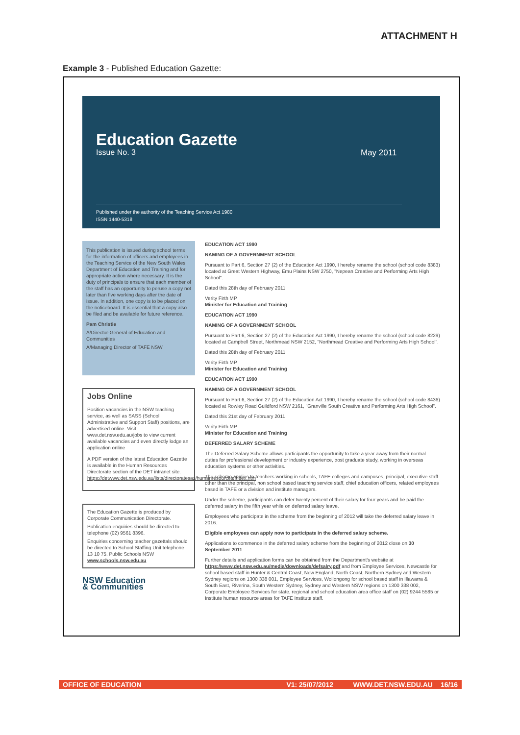ATTACHMENT H
Example 3 - Published Education Gazette:
Education Gazette
Issue No. 3 May 2011
Published under the authority of the Teaching Service Act 1980
ISSN 1440-5318
This publication is issued during school terms for the information of officers and employees in the Teaching Service of the New South Wales Department of Education and Training and for appropriate action where necessary. It is the duty of principals to ensure that each member of the staff has an opportunity to peruse a copy not later than five working days after the date of issue. In addition, one copy is to be placed on the noticeboard. It is essential that a copy also be filed and be available for future reference.
Pam Christie
A/Director-General of Education and Communities
A/Managing Director of TAFE NSW
Jobs Online
Position vacancies in the NSW teaching service, as well as SASS (School Administrative and Support Staff) positions, are advertised online. Visit www.det.nsw.edu.au/jobs to view current available vacancies and even directly lodge an application online
A PDF version of the latest Education Gazette is available in the Human Resources Directorate section of the DET intranet site.
https://detwww.det.nsw.edu.au/lists/directoratesaz/humanresources/index.htm
The Education Gazette is produced by Corporate Communication Directorate.
Publication enquiries should be directed to telephone (02) 9561 8396.
Enquiries concerning teacher gazettals should be directed to School Staffing Unit telephone 13 10 75. Public Schools NSW www.schools.nsw.edu.au
NSW Education
& Communities
EDUCATION ACT 1990
NAMING OF A GOVERNMENT SCHOOL
Pursuant to Part 6, Section 27 (2) of the Education Act 1990, I hereby rename the school (school code 8383) located at Great Western Highway, Emu Plains NSW 2750, "Nepean Creative and Performing Arts High School".
Dated this 28th day of February 2011
Verity Firth MP
Minister for Education and Training
EDUCATION ACT 1990
NAMING OF A GOVERNMENT SCHOOL
Pursuant to Part 6, Section 27 (2) of the Education Act 1990, I hereby rename the school (school code 8229) located at Campbell Street, Northmead NSW 2152, "Northmead Creative and Performing Arts High School".
Dated this 28th day of February 2011
Verity Firth MP
Minister for Education and Training
EDUCATION ACT 1990
NAMING OF A GOVERNMENT SCHOOL
Pursuant to Part 6, Section 27 (2) of the Education Act 1990, I hereby rename the school (school code 8436) located at Rowley Road Guildford NSW 2161, "Granville South Creative and Performing Arts High School".
Dated this 21st day of February 2011
Verity Firth MP
Minister for Education and Training
DEFERRED SALARY SCHEME
The Deferred Salary Scheme allows participants the opportunity to take a year away from their normal duties for professional development or industry experience, post graduate study, working in overseas education systems or other activities.
The scheme applies to teachers working in schools, TAFE colleges and campuses, principal, executive staff other than the principal, non school based teaching service staff, chief education officers, related employees based in TAFE or a division and institute managers.
Under the scheme, participants can defer twenty percent of their salary for four years and be paid the deferred salary in the fifth year while on deferred salary leave.
Employees who participate in the scheme from the beginning of 2012 will take the deferred salary leave in 2016.
Eligible employees can apply now to participate in the deferred salary scheme.
Applications to commence in the deferred salary scheme from the beginning of 2012 close on 30 September 2011.
Further details and application forms can be obtained from the Department's website at https://www.det.nsw.edu.au/media/downloads/defsalry.pdf and from Employee Services, Newcastle for school based staff in Hunter & Central Coast, New England, North Coast, Northern Sydney and Western Sydney regions on 1300 338 001, Employee Services, Wollongong for school based staff in Illawarra & South East, Riverina, South Western Sydney, Sydney and Western NSW regions on 1300 338 002, Corporate Employee Services for state, regional and school education area office staff on (02) 9244 5585 or Institute human resource areas for TAFE Institute staff.
OFFICE OF EDUCATION V1: 25/07/2012 WWW.DET.NSW.EDU.AU 16/16